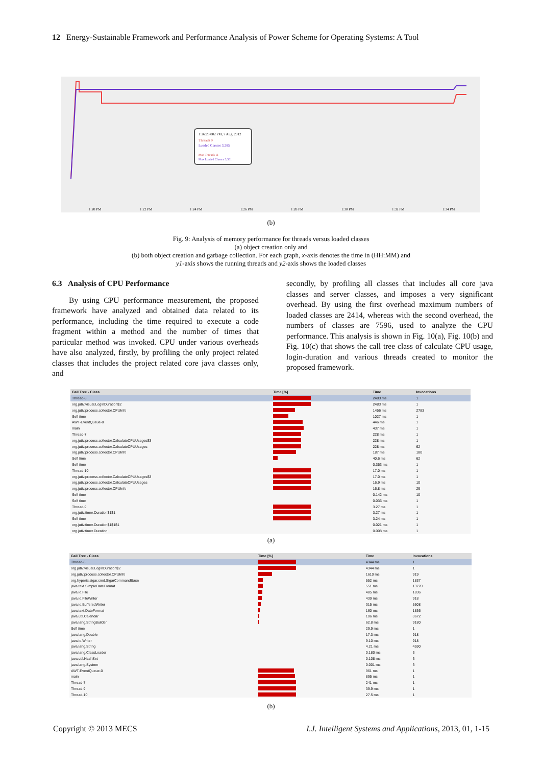12 Energy-Sustainable Framework and Performance Analysis of Power Scheme for Operating Systems: A Tool
1:26:28.002 PM, 7 Aug, 2012
Threads 9
Loaded Classes 3,285
Max Threads 11
Max Loaded Classes 3,361
1:20 PM
1:22 PM
1:24 PM
1:26 PM
1:28 PM
1:30 PM
1:32 PM
1:34 PM
(b)
Fig. 9: Analysis of memory performance for threads versus loaded classes
(a) object creation only and
(b) both object creation and garbage collection. For each graph, x-axis denotes the time in (HH:MM) and
y1-axis shows the running threads and y2-axis shows the loaded classes
6.3 Analysis of CPU Performance
By using CPU performance measurement, the proposed framework have analyzed and obtained data related to its performance, including the time required to execute a code fragment within a method and the number of times that particular method was invoked. CPU under various overheads have also analyzed, firstly, by profiling the only project related classes that includes the project related core java classes only, and
secondly, by profiling all classes that includes all core java classes and server classes, and imposes a very significant overhead. By using the first overhead maximum numbers of loaded classes are 2414, whereas with the second overhead, the numbers of classes are 7596, used to analyze the CPU performance. This analysis is shown in Fig. 10(a), Fig. 10(b) and Fig. 10(c) that shows the call tree class of calculate CPU usage, login-duration and various threads created to monitor the proposed framework.
| Call Tree - Class | Time [%] | Time | Invocations |
| --- | --- | --- | --- |
| Thread-8 | | 2483 ms | 1 |
| org.jutiv.visual.LoginDuration$2 | | 2483 ms | 1 |
| org.jutiv.process.collector.CPUInfo | | 1456 ms | 2783 |
| Self time | | 1027 ms | 1 |
| AWT-EventQueue-0 | | 446 ms | 1 |
| main | | 437 ms | 1 |
| Thread-7 | | 228 ms | 1 |
| org.jutiv.process.collector.CalculateCPUUsages$3 | | 228 ms | 1 |
| org.jutiv.process.collector.CalculateCPUUsages | | 228 ms | 62 |
| org.jutiv.process.collector.CPUInfo | | 187 ms | 180 |
| Self time | | 40.6 ms | 62 |
| Self time | | 0.353 ms | 1 |
| Thread-10 | | 17.0 ms | 1 |
| org.jutiv.process.collector.CalculateCPUUsages$3 | | 17.0 ms | 1 |
| org.jutiv.process.collector.CalculateCPUUsages | | 16.9 ms | 10 |
| org.jutiv.process.collector.CPUInfo | | 16.8 ms | 29 |
| Self time | | 0.142 ms | 10 |
| Self time | | 0.036 ms | 1 |
| Thread-9 | | 3.27 ms | 1 |
| org.jutiv.timer.Duration$1$1 | | 3.27 ms | 1 |
| Self time | | 3.24 ms | 1 |
| org.jutiv.timer.Duration$1$1$1 | | 0.021 ms | 1 |
| org.jutiv.timer.Duration | | 0.008 ms | 1 |
(a)
| Call Tree - Class | Time [%] | Time | Invocations |
| --- | --- | --- | --- |
| Thread-8 | | 4344 ms | 1 |
| org.jutiv.visual.LoginDuration$2 | | 4344 ms | 1 |
| org.jutiv.process.collector.CPUInfo | | 1610 ms | 919 |
| org.hyperic.sigar.cmd.SigarCommandBase | | 552 ms | 1837 |
| java.text.SimpleDateFormat | | 551 ms | 13770 |
| java.io.File | | 485 ms | 1836 |
| java.io.FileWriter | | 439 ms | 918 |
| java.io.BufferedWriter | | 315 ms | 5508 |
| java.text.DateFormat | | 160 ms | 1836 |
| java.util.Calendar | | 106 ms | 3672 |
| java.lang.StringBuilder | | 62.8 ms | 9180 |
| Self time | | 29.9 ms | 1 |
| java.lang.Double | | 17.3 ms | 918 |
| java.io.Writer | | 9.10 ms | 918 |
| java.lang.String | | 4.21 ms | 4590 |
| java.lang.ClassLoader | | 0.180 ms | 3 |
| java.util.HashSet | | 0.108 ms | 3 |
| java.lang.System | | 0.001 ms | 3 |
| AWT-EventQueue-0 | | 961 ms | 1 |
| main | | 895 ms | 1 |
| Thread-7 | | 241 ms | 1 |
| Thread-9 | | 39.9 ms | 1 |
| Thread-10 | | 27.5 ms | 1 |
(b)
Copyright © 2013 MECS I.J. Intelligent Systems and Applications, 2013, 01, 1-15